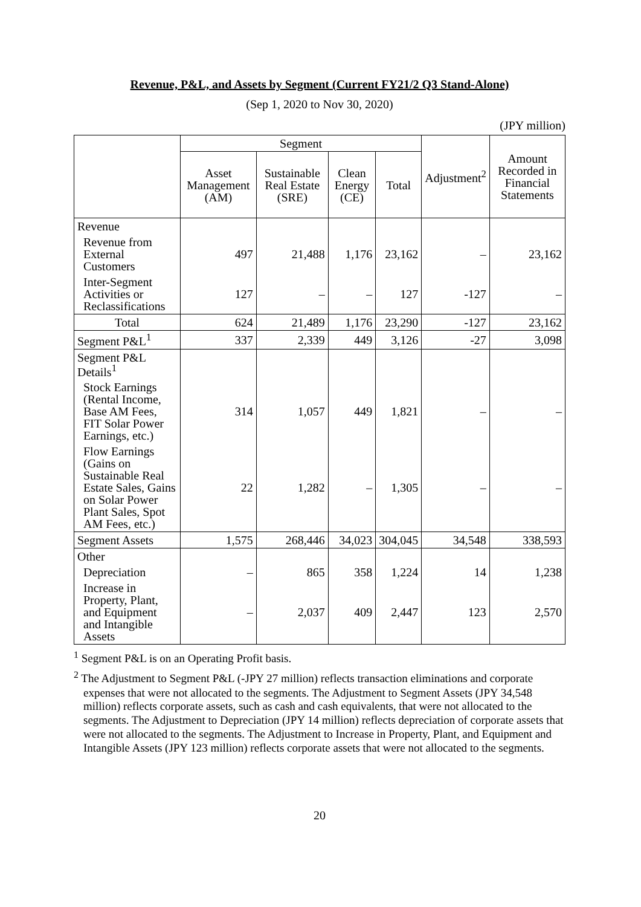Revenue, P&L, and Assets by Segment (Current FY21/2 Q3 Stand-Alone)
(Sep 1, 2020 to Nov 30, 2020)
(JPY million)
| | Segment | | | | Adjustment<sup>2</sup> | Amount Recorded in Financial Statements |
| --- | --- | --- | --- | --- | --- | --- |
| | Asset Management (AM) | Sustainable Real Estate (SRE) | Clean Energy (CE) | Total | | |
| Revenue | | | | | | |
| Revenue from External Customers | 497 | 21,488 | 1,176 | 23,162 | – | 23,162 |
| Inter-Segment Activities or Reclassifications | 127 | – | – | 127 | -127 | – |
| Total | 624 | 21,489 | 1,176 | 23,290 | -127 | 23,162 |
| Segment P&L<sup>1</sup> | 337 | 2,339 | 449 | 3,126 | -27 | 3,098 |
| Segment P&L Details<sup>1</sup> | | | | | | |
| Stock Earnings (Rental Income, Base AM Fees, FIT Solar Power Earnings, etc.) | 314 | 1,057 | 449 | 1,821 | – | – |
| Flow Earnings (Gains on Sustainable Real Estate Sales, Gains on Solar Power Plant Sales, Spot AM Fees, etc.) | 22 | 1,282 | – | 1,305 | – | – |
| Segment Assets | 1,575 | 268,446 | 34,023 | 304,045 | 34,548 | 338,593 |
| Other | | | | | | |
| Depreciation | – | 865 | 358 | 1,224 | 14 | 1,238 |
| Increase in Property, Plant, and Equipment and Intangible Assets | – | 2,037 | 409 | 2,447 | 123 | 2,570 |
<sup>1</sup> Segment P&L is on an Operating Profit basis.
<sup>2</sup> The Adjustment to Segment P&L (-JPY 27 million) reflects transaction eliminations and corporate expenses that were not allocated to the segments. The Adjustment to Segment Assets (JPY 34,548 million) reflects corporate assets, such as cash and cash equivalents, that were not allocated to the segments. The Adjustment to Depreciation (JPY 14 million) reflects depreciation of corporate assets that were not allocated to the segments. The Adjustment to Increase in Property, Plant, and Equipment and Intangible Assets (JPY 123 million) reflects corporate assets that were not allocated to the segments.
20